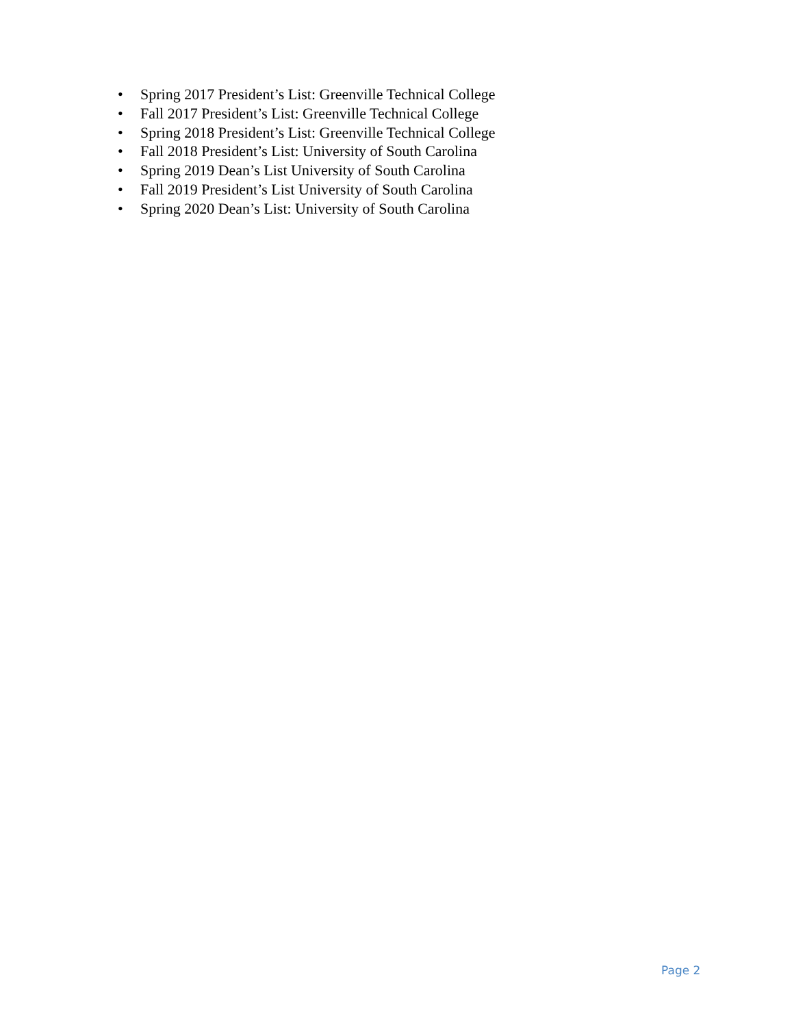• Spring 2017 President’s List: Greenville Technical College
• Fall 2017 President’s List: Greenville Technical College
• Spring 2018 President’s List: Greenville Technical College
• Fall 2018 President’s List: University of South Carolina
• Spring 2019 Dean’s List University of South Carolina
• Fall 2019 President’s List University of South Carolina
• Spring 2020 Dean’s List: University of South Carolina
Page 2